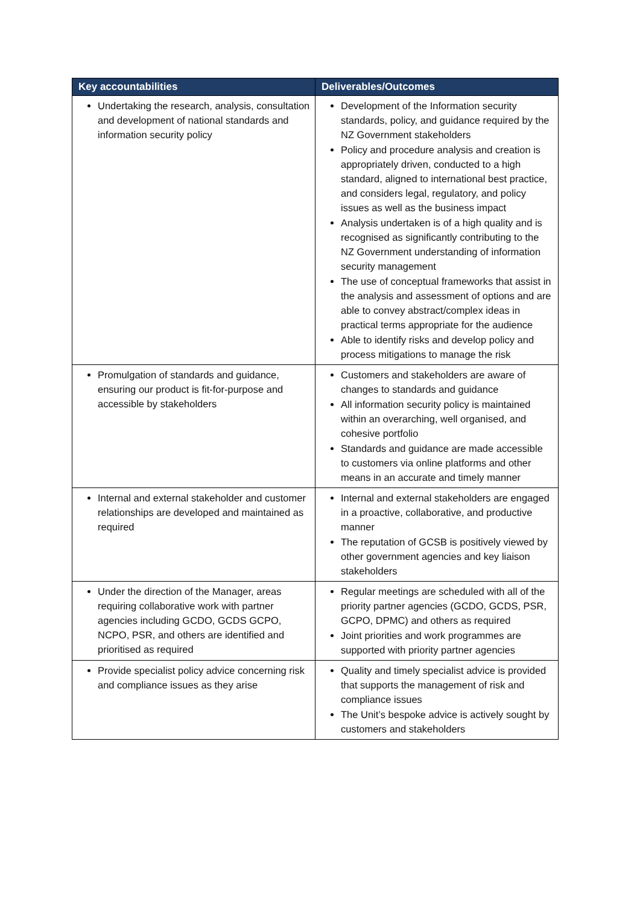| Key accountabilities | Deliverables/Outcomes |
| --- | --- |
| Undertaking the research, analysis, consultation and development of national standards and information security policy | Development of the Information security standards, policy, and guidance required by the NZ Government stakeholders Policy and procedure analysis and creation is appropriately driven, conducted to a high standard, aligned to international best practice, and considers legal, regulatory, and policy issues as well as the business impact Analysis undertaken is of a high quality and is recognised as significantly contributing to the NZ Government understanding of information security management The use of conceptual frameworks that assist in the analysis and assessment of options and are able to convey abstract/complex ideas in practical terms appropriate for the audience Able to identify risks and develop policy and process mitigations to manage the risk |
| Promulgation of standards and guidance, ensuring our product is fit-for-purpose and accessible by stakeholders | Customers and stakeholders are aware of changes to standards and guidance All information security policy is maintained within an overarching, well organised, and cohesive portfolio Standards and guidance are made accessible to customers via online platforms and other means in an accurate and timely manner |
| Internal and external stakeholder and customer relationships are developed and maintained as required | Internal and external stakeholders are engaged in a proactive, collaborative, and productive manner The reputation of GCSB is positively viewed by other government agencies and key liaison stakeholders |
| Under the direction of the Manager, areas requiring collaborative work with partner agencies including GCDO, GCDS GCPO, NCPO, PSR, and others are identified and prioritised as required | Regular meetings are scheduled with all of the priority partner agencies (GCDO, GCDS, PSR, GCPO, DPMC) and others as required Joint priorities and work programmes are supported with priority partner agencies |
| Provide specialist policy advice concerning risk and compliance issues as they arise | Quality and timely specialist advice is provided that supports the management of risk and compliance issues The Unit’s bespoke advice is actively sought by customers and stakeholders |